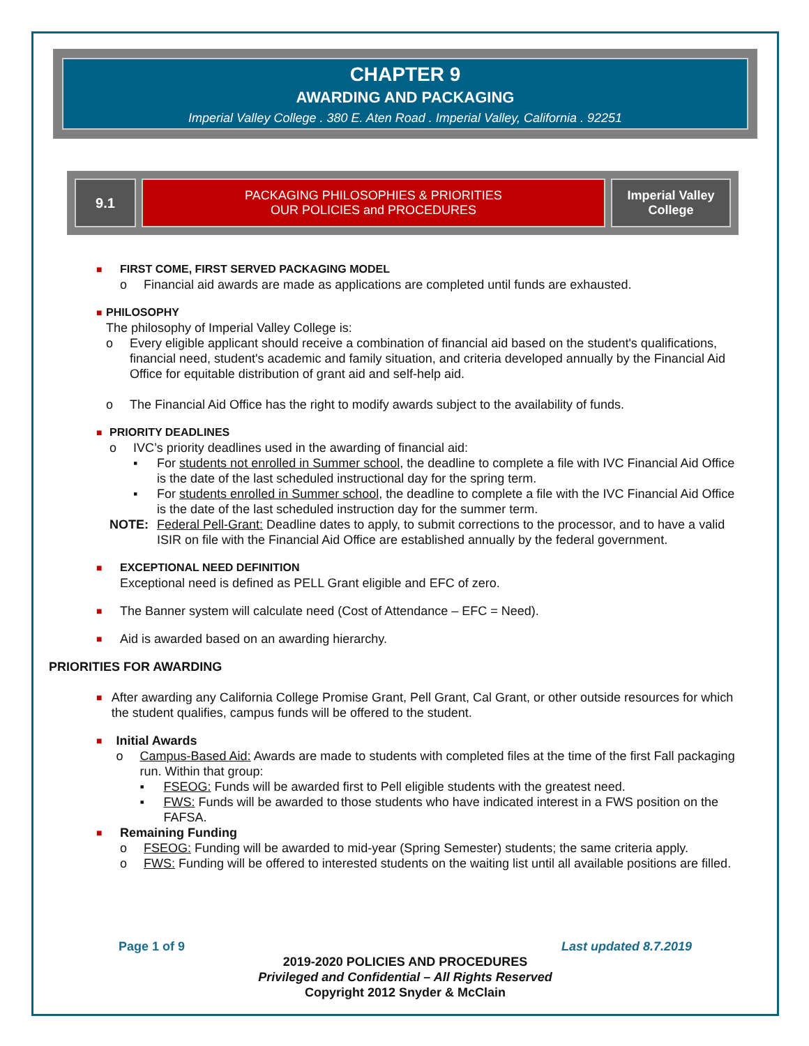CHAPTER 9
AWARDING AND PACKAGING
Imperial Valley College . 380 E. Aten Road . Imperial Valley, California . 92251
9.1 PACKAGING PHILOSOPHIES & PRIORITIES
OUR POLICIES and PROCEDURES
Imperial Valley
College
■
FIRST COME, FIRST SERVED PACKAGING MODEL
o Financial aid awards are made as applications are completed until funds are exhausted.
■
PHILOSOPHY
The philosophy of Imperial Valley College is:
o Every eligible applicant should receive a combination of financial aid based on the student's qualifications, financial need, student's academic and family situation, and criteria developed annually by the Financial Aid Office for equitable distribution of grant aid and self-help aid.
o The Financial Aid Office has the right to modify awards subject to the availability of funds.
■
PRIORITY DEADLINES
o IVC’s priority deadlines used in the awarding of financial aid:
▪ For students not enrolled in Summer school, the deadline to complete a file with IVC Financial Aid Office is the date of the last scheduled instructional day for the spring term.
▪ For students enrolled in Summer school, the deadline to complete a file with the IVC Financial Aid Office is the date of the last scheduled instruction day for the summer term.
NOTE: Federal Pell-Grant: Deadline dates to apply, to submit corrections to the processor, and to have a valid ISIR on file with the Financial Aid Office are established annually by the federal government.
■
EXCEPTIONAL NEED DEFINITION
Exceptional need is defined as PELL Grant eligible and EFC of zero.
■
The Banner system will calculate need (Cost of Attendance – EFC = Need).
■
Aid is awarded based on an awarding hierarchy.
PRIORITIES FOR AWARDING
■
After awarding any California College Promise Grant, Pell Grant, Cal Grant, or other outside resources for which the student qualifies, campus funds will be offered to the student.
■
Initial Awards
o Campus-Based Aid: Awards are made to students with completed files at the time of the first Fall packaging run. Within that group:
▪ FSEOG: Funds will be awarded first to Pell eligible students with the greatest need.
▪ FWS: Funds will be awarded to those students who have indicated interest in a FWS position on the FAFSA.
■
Remaining Funding
o FSEOG: Funding will be awarded to mid-year (Spring Semester) students; the same criteria apply.
o FWS: Funding will be offered to interested students on the waiting list until all available positions are filled.
Page 1 of 9 Last updated 8.7.2019
2019-2020 POLICIES AND PROCEDURES
Privileged and Confidential – All Rights Reserved
Copyright 2012 Snyder & McClain